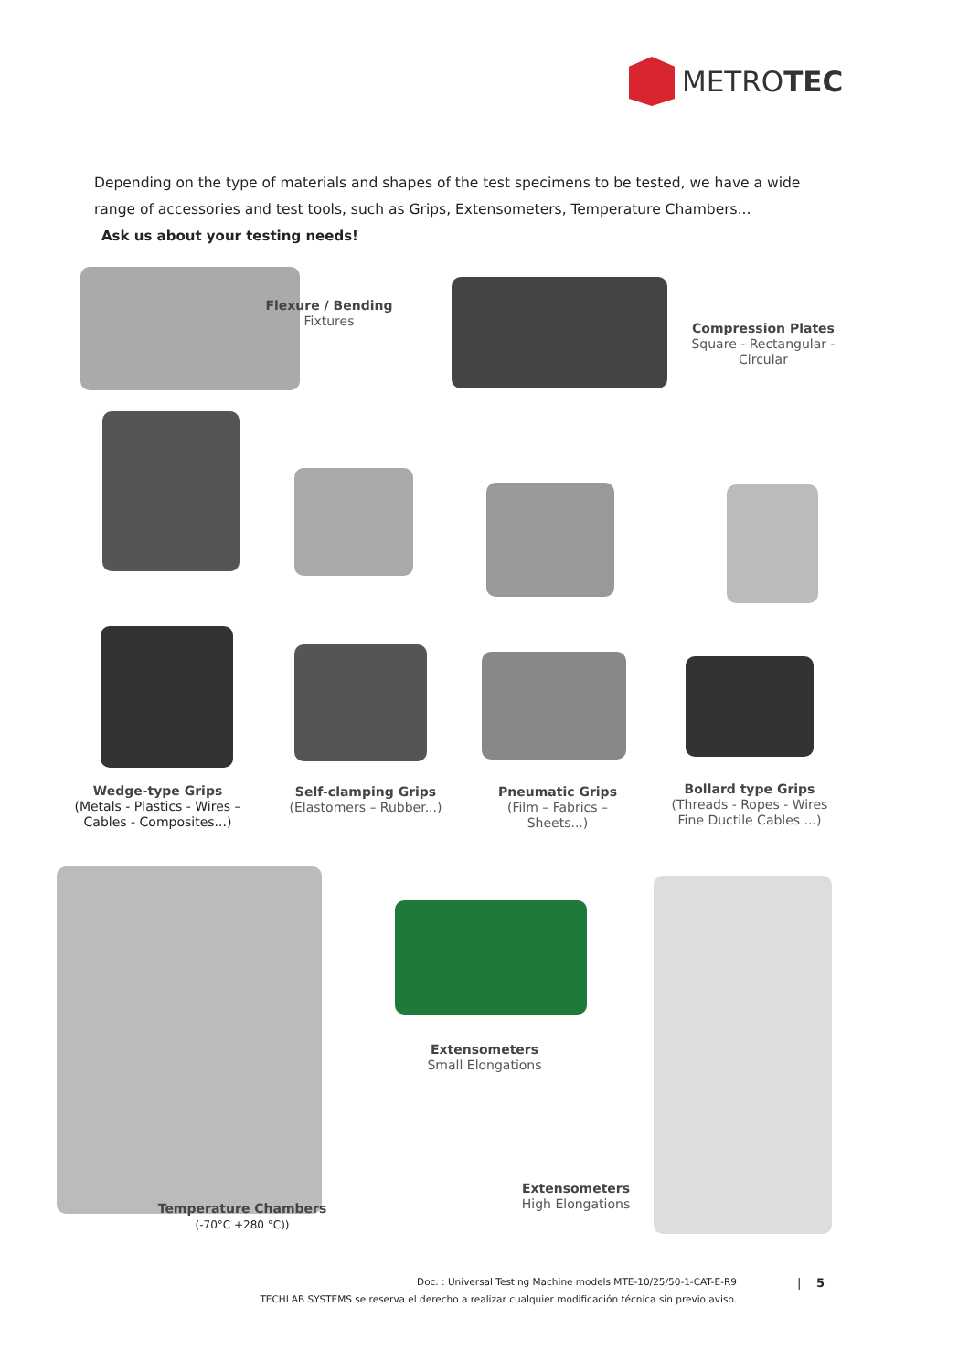METROTEC
Depending on the type of materials and shapes of the test specimens to be tested, we have a wide range of accessories and test tools, such as Grips, Extensometers, Temperature Chambers...
Ask us about your testing needs!
Flexure / Bending
Fixtures
Compression Plates
Square - Rectangular - Circular
Wedge-type Grips
(Metals - Plastics - Wires – Cables - Composites...)
Self-clamping Grips
(Elastomers – Rubber...)
Pneumatic Grips
(Film – Fabrics – Sheets...)
Bollard type Grips
(Threads - Ropes - Wires Fine Ductile Cables ...)
Extensometers
Small Elongations
Extensometers
High Elongations
Temperature Chambers
(-70°C +280 °C))
Doc. : Universal Testing Machine models MTE-10/25/50-1-CAT-E-R9 | 5
TECHLAB SYSTEMS se reserva el derecho a realizar cualquier modificación técnica sin previo aviso.